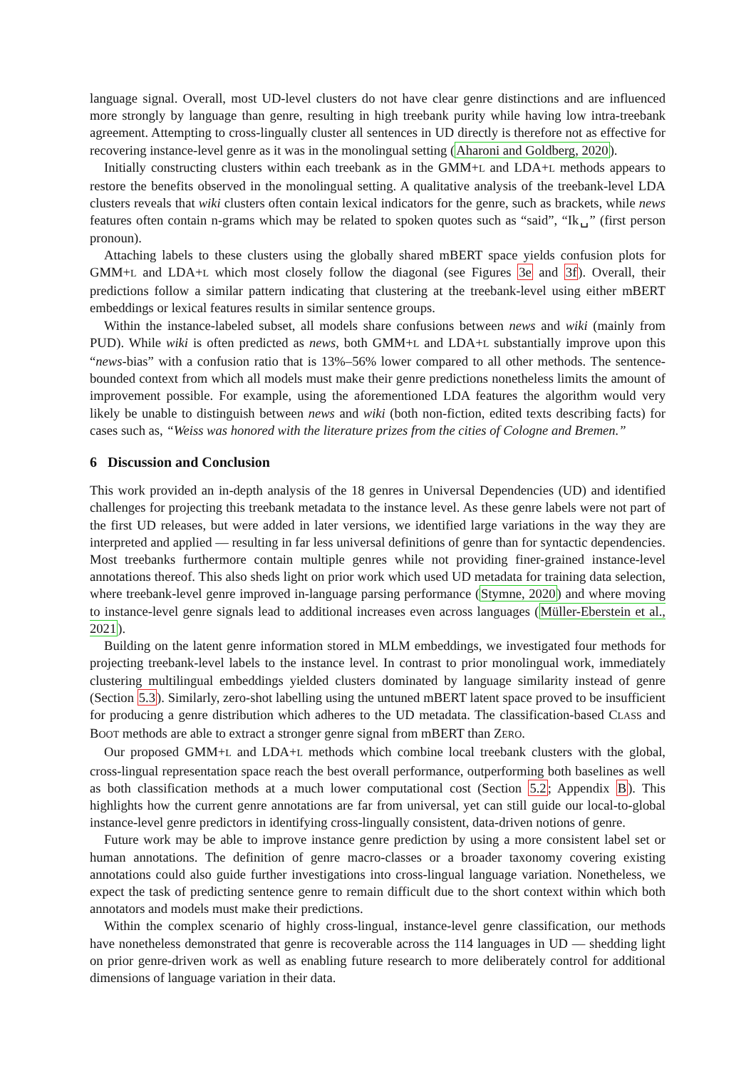language signal. Overall, most UD-level clusters do not have clear genre distinctions and are influenced more strongly by language than genre, resulting in high treebank purity while having low intra-treebank agreement. Attempting to cross-lingually cluster all sentences in UD directly is therefore not as effective for recovering instance-level genre as it was in the monolingual setting (Aharoni and Goldberg, 2020).
Initially constructing clusters within each treebank as in the GMM+L and LDA+L methods appears to restore the benefits observed in the monolingual setting. A qualitative analysis of the treebank-level LDA clusters reveals that wiki clusters often contain lexical indicators for the genre, such as brackets, while news features often contain n-grams which may be related to spoken quotes such as “said”, “Ik␣” (first person pronoun).
Attaching labels to these clusters using the globally shared mBERT space yields confusion plots for GMM+L and LDA+L which most closely follow the diagonal (see Figures 3e and 3f). Overall, their predictions follow a similar pattern indicating that clustering at the treebank-level using either mBERT embeddings or lexical features results in similar sentence groups.
Within the instance-labeled subset, all models share confusions between news and wiki (mainly from PUD). While wiki is often predicted as news, both GMM+L and LDA+L substantially improve upon this “news-bias” with a confusion ratio that is 13%–56% lower compared to all other methods. The sentence-bounded context from which all models must make their genre predictions nonetheless limits the amount of improvement possible. For example, using the aforementioned LDA features the algorithm would very likely be unable to distinguish between news and wiki (both non-fiction, edited texts describing facts) for cases such as, “Weiss was honored with the literature prizes from the cities of Cologne and Bremen.”
6 Discussion and Conclusion
This work provided an in-depth analysis of the 18 genres in Universal Dependencies (UD) and identified challenges for projecting this treebank metadata to the instance level. As these genre labels were not part of the first UD releases, but were added in later versions, we identified large variations in the way they are interpreted and applied — resulting in far less universal definitions of genre than for syntactic dependencies. Most treebanks furthermore contain multiple genres while not providing finer-grained instance-level annotations thereof. This also sheds light on prior work which used UD metadata for training data selection, where treebank-level genre improved in-language parsing performance (Stymne, 2020) and where moving to instance-level genre signals lead to additional increases even across languages (Müller-Eberstein et al., 2021).
Building on the latent genre information stored in MLM embeddings, we investigated four methods for projecting treebank-level labels to the instance level. In contrast to prior monolingual work, immediately clustering multilingual embeddings yielded clusters dominated by language similarity instead of genre (Section 5.3). Similarly, zero-shot labelling using the untuned mBERT latent space proved to be insufficient for producing a genre distribution which adheres to the UD metadata. The classification-based CLASS and BOOT methods are able to extract a stronger genre signal from mBERT than ZERO.
Our proposed GMM+L and LDA+L methods which combine local treebank clusters with the global, cross-lingual representation space reach the best overall performance, outperforming both baselines as well as both classification methods at a much lower computational cost (Section 5.2; Appendix B). This highlights how the current genre annotations are far from universal, yet can still guide our local-to-global instance-level genre predictors in identifying cross-lingually consistent, data-driven notions of genre.
Future work may be able to improve instance genre prediction by using a more consistent label set or human annotations. The definition of genre macro-classes or a broader taxonomy covering existing annotations could also guide further investigations into cross-lingual language variation. Nonetheless, we expect the task of predicting sentence genre to remain difficult due to the short context within which both annotators and models must make their predictions.
Within the complex scenario of highly cross-lingual, instance-level genre classification, our methods have nonetheless demonstrated that genre is recoverable across the 114 languages in UD — shedding light on prior genre-driven work as well as enabling future research to more deliberately control for additional dimensions of language variation in their data.